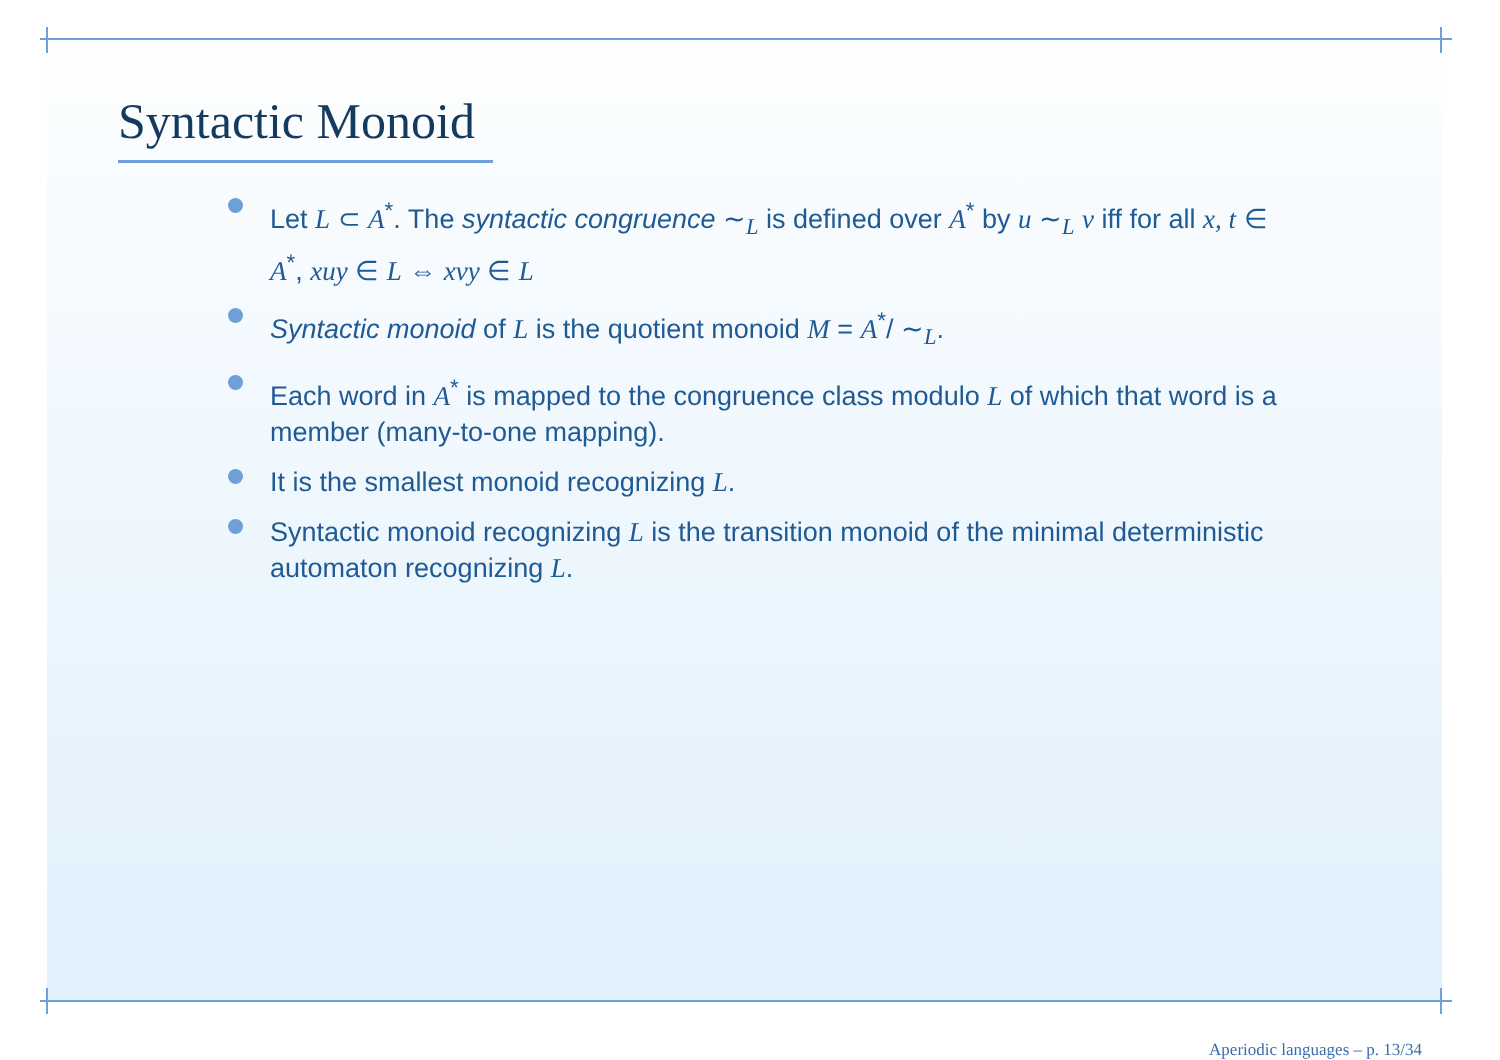Syntactic Monoid
Let L ⊂ A<sup>*</sup>. The syntactic congruence ∼<sub>L</sub> is defined over A<sup>*</sup> by u ∼<sub>L</sub> v iff for all x, t ∈ A<sup>*</sup>, xuy ∈ L ⇔ xvy ∈ L
Syntactic monoid of L is the quotient monoid M = A<sup>*</sup>/ ∼<sub>L</sub>.
Each word in A<sup>*</sup> is mapped to the congruence class modulo L of which that word is a member (many-to-one mapping).
It is the smallest monoid recognizing L.
Syntactic monoid recognizing L is the transition monoid of the minimal deterministic automaton recognizing L.
Aperiodic languages – p. 13/34